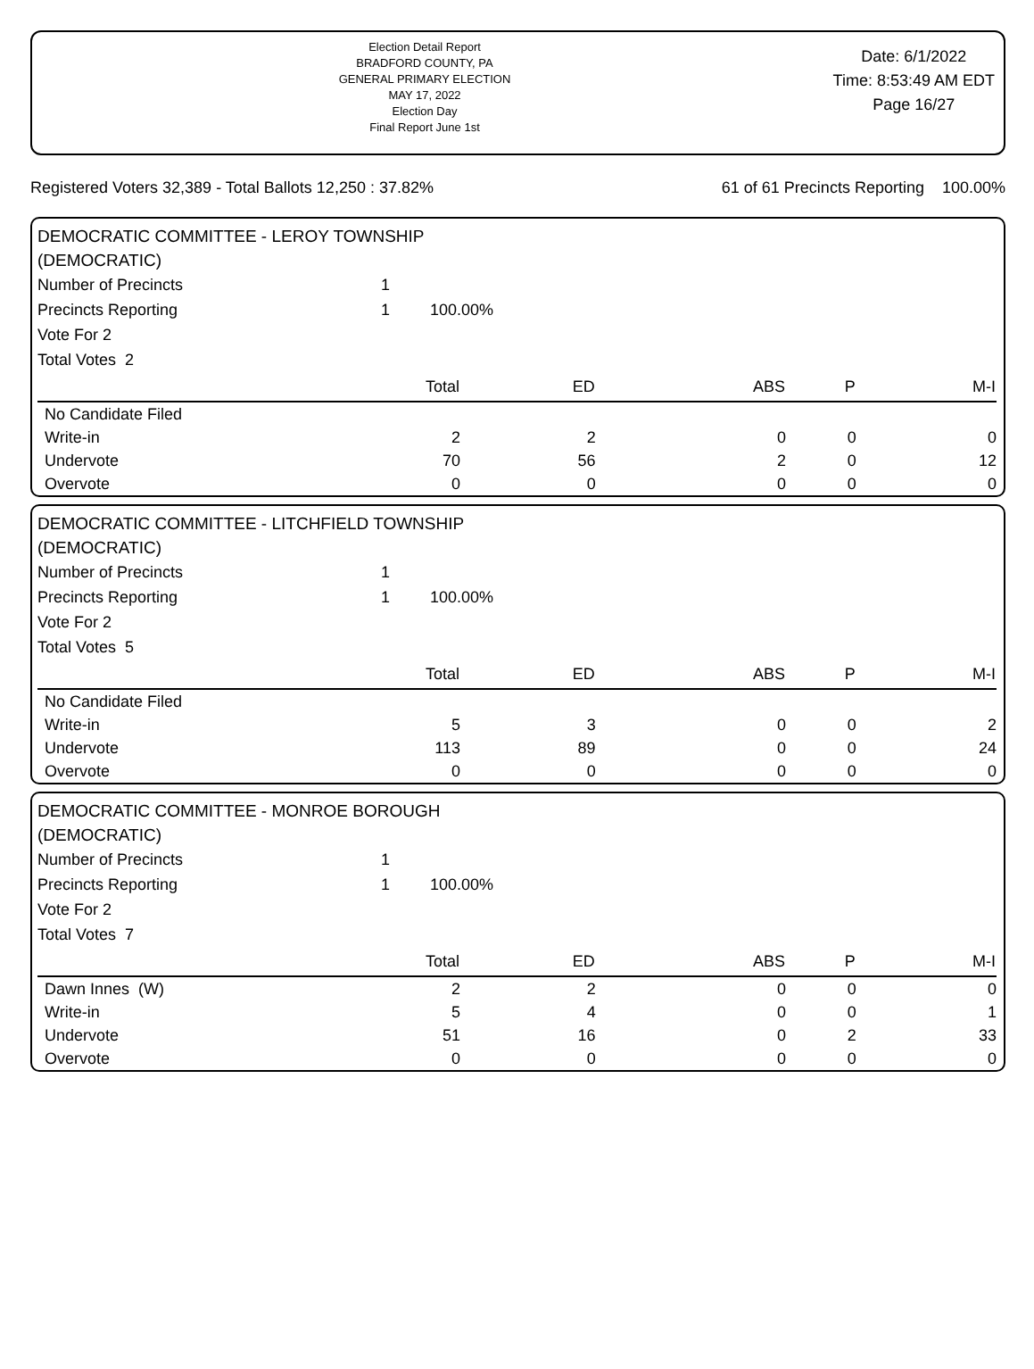Election Detail Report
BRADFORD COUNTY, PA
GENERAL PRIMARY ELECTION
MAY 17, 2022
Election Day
Final Report June 1st
Date: 6/1/2022
Time: 8:53:49 AM EDT
Page 16/27
Registered Voters 32,389 - Total Ballots 12,250 : 37.82% 61 of 61 Precincts Reporting 100.00%
DEMOCRATIC COMMITTEE - LEROY TOWNSHIP
(DEMOCRATIC)
| Number of Precincts | 1 | |
| Precincts Reporting | 1 | 100.00% |
| Vote For 2 | | |
| Total Votes 2 | | |
| | Total | ED | ABS | P | M-I |
| --- | --- | --- | --- | --- | --- |
| No Candidate Filed | | | | | |
| Write-in | 2 | 2 | 0 | 0 | 0 |
| Undervote | 70 | 56 | 2 | 0 | 12 |
| Overvote | 0 | 0 | 0 | 0 | 0 |
DEMOCRATIC COMMITTEE - LITCHFIELD TOWNSHIP
(DEMOCRATIC)
| Number of Precincts | 1 | |
| Precincts Reporting | 1 | 100.00% |
| Vote For 2 | | |
| Total Votes 5 | | |
| | Total | ED | ABS | P | M-I |
| --- | --- | --- | --- | --- | --- |
| No Candidate Filed | | | | | |
| Write-in | 5 | 3 | 0 | 0 | 2 |
| Undervote | 113 | 89 | 0 | 0 | 24 |
| Overvote | 0 | 0 | 0 | 0 | 0 |
DEMOCRATIC COMMITTEE - MONROE BOROUGH
(DEMOCRATIC)
| Number of Precincts | 1 | |
| Precincts Reporting | 1 | 100.00% |
| Vote For 2 | | |
| Total Votes 7 | | |
| | Total | ED | ABS | P | M-I |
| --- | --- | --- | --- | --- | --- |
| Dawn Innes (W) | 2 | 2 | 0 | 0 | 0 |
| Write-in | 5 | 4 | 0 | 0 | 1 |
| Undervote | 51 | 16 | 0 | 2 | 33 |
| Overvote | 0 | 0 | 0 | 0 | 0 |